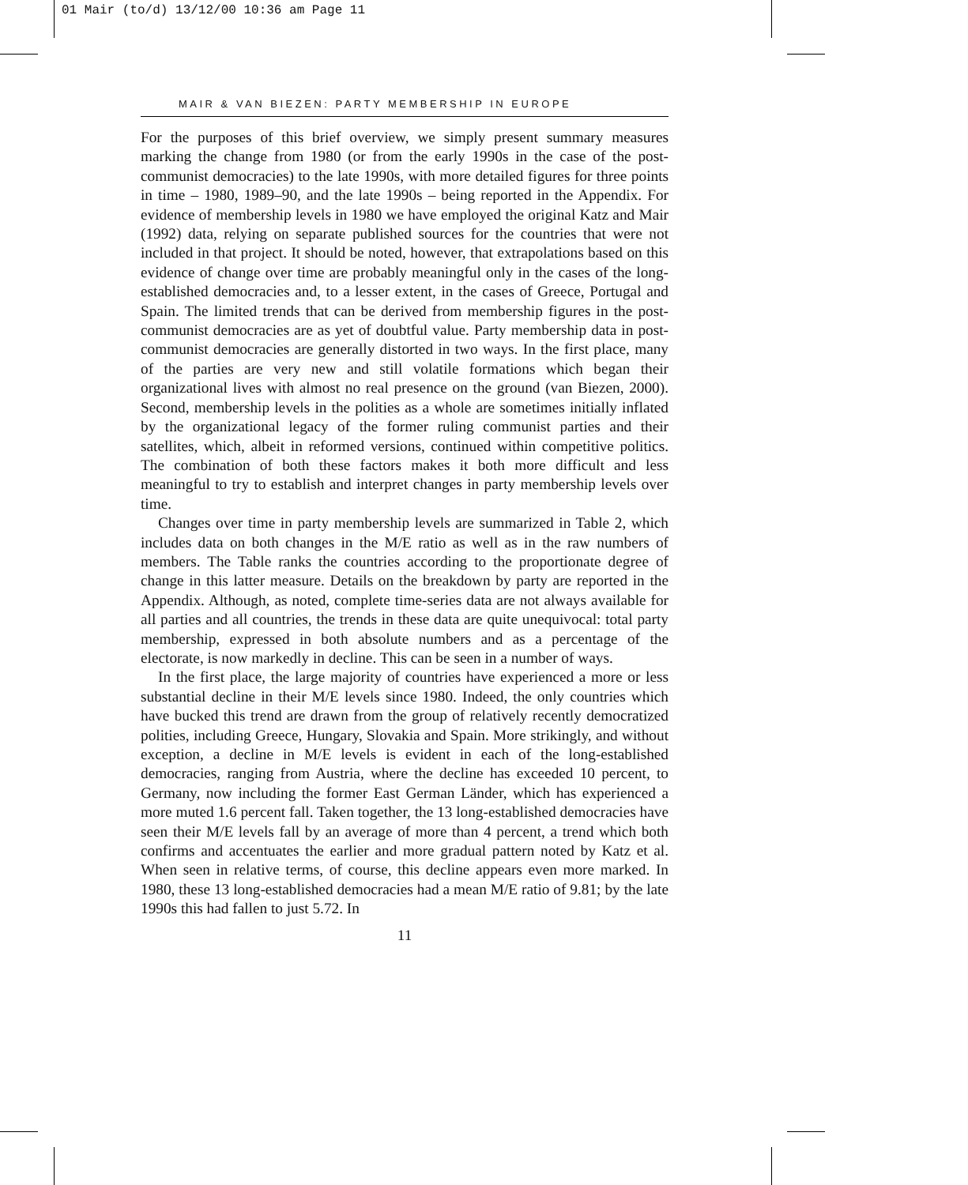01 Mair (to/d) 13/12/00 10:36 am Page 11
MAIR & VAN BIEZEN: PARTY MEMBERSHIP IN EUROPE
For the purposes of this brief overview, we simply present summary measures marking the change from 1980 (or from the early 1990s in the case of the post-communist democracies) to the late 1990s, with more detailed figures for three points in time – 1980, 1989–90, and the late 1990s – being reported in the Appendix. For evidence of membership levels in 1980 we have employed the original Katz and Mair (1992) data, relying on separate published sources for the countries that were not included in that project. It should be noted, however, that extrapolations based on this evidence of change over time are probably meaningful only in the cases of the long-established democracies and, to a lesser extent, in the cases of Greece, Portugal and Spain. The limited trends that can be derived from membership figures in the post-communist democracies are as yet of doubtful value. Party membership data in post-communist democracies are generally distorted in two ways. In the first place, many of the parties are very new and still volatile formations which began their organizational lives with almost no real presence on the ground (van Biezen, 2000). Second, membership levels in the polities as a whole are sometimes initially inflated by the organizational legacy of the former ruling communist parties and their satellites, which, albeit in reformed versions, continued within competitive politics. The combination of both these factors makes it both more difficult and less meaningful to try to establish and interpret changes in party membership levels over time.
Changes over time in party membership levels are summarized in Table 2, which includes data on both changes in the M/E ratio as well as in the raw numbers of members. The Table ranks the countries according to the proportionate degree of change in this latter measure. Details on the breakdown by party are reported in the Appendix. Although, as noted, complete time-series data are not always available for all parties and all countries, the trends in these data are quite unequivocal: total party membership, expressed in both absolute numbers and as a percentage of the electorate, is now markedly in decline. This can be seen in a number of ways.
In the first place, the large majority of countries have experienced a more or less substantial decline in their M/E levels since 1980. Indeed, the only countries which have bucked this trend are drawn from the group of relatively recently democratized polities, including Greece, Hungary, Slovakia and Spain. More strikingly, and without exception, a decline in M/E levels is evident in each of the long-established democracies, ranging from Austria, where the decline has exceeded 10 percent, to Germany, now including the former East German Länder, which has experienced a more muted 1.6 percent fall. Taken together, the 13 long-established democracies have seen their M/E levels fall by an average of more than 4 percent, a trend which both confirms and accentuates the earlier and more gradual pattern noted by Katz et al. When seen in relative terms, of course, this decline appears even more marked. In 1980, these 13 long-established democracies had a mean M/E ratio of 9.81; by the late 1990s this had fallen to just 5.72. In
11